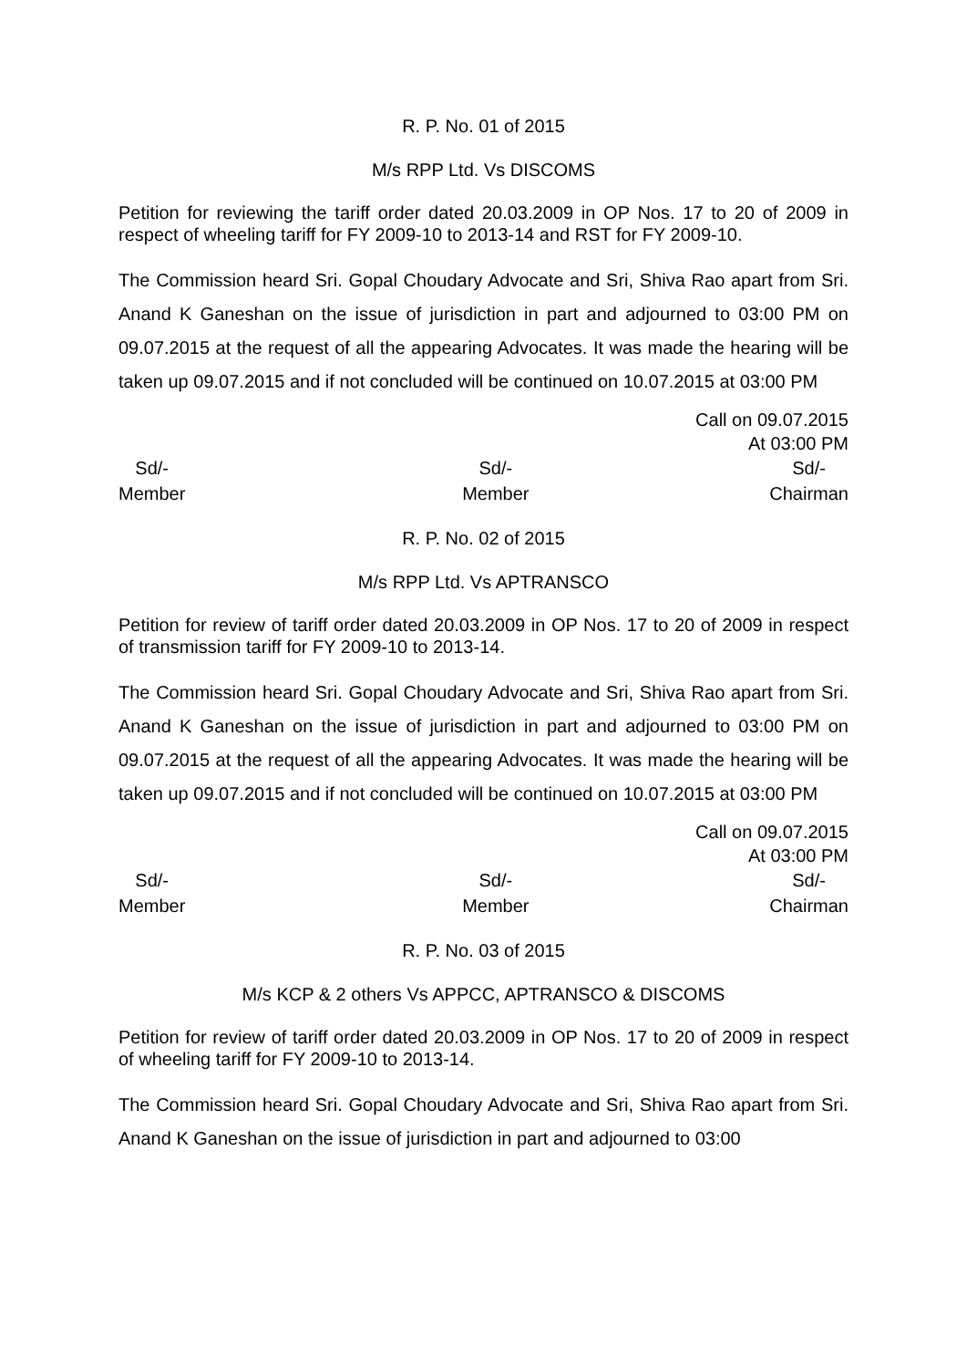R. P. No. 01 of 2015
M/s RPP Ltd. Vs DISCOMS
Petition for reviewing the tariff order dated 20.03.2009 in OP Nos. 17 to 20 of 2009 in respect of wheeling tariff for FY 2009-10 to 2013-14 and RST for FY 2009-10.
The Commission heard Sri. Gopal Choudary Advocate and Sri, Shiva Rao apart from Sri. Anand K Ganeshan on the issue of jurisdiction in part and adjourned to 03:00 PM on 09.07.2015 at the request of all the appearing Advocates. It was made the hearing will be taken up 09.07.2015 and if not concluded will be continued on 10.07.2015 at 03:00 PM
Call on 09.07.2015
At 03:00 PM
Sd/-
Member
Sd/-
Member
Sd/-
Chairman
R. P. No. 02 of 2015
M/s RPP Ltd. Vs APTRANSCO
Petition for review of tariff order dated 20.03.2009 in OP Nos. 17 to 20 of 2009 in respect of transmission tariff for FY 2009-10 to 2013-14.
The Commission heard Sri. Gopal Choudary Advocate and Sri, Shiva Rao apart from Sri. Anand K Ganeshan on the issue of jurisdiction in part and adjourned to 03:00 PM on 09.07.2015 at the request of all the appearing Advocates. It was made the hearing will be taken up 09.07.2015 and if not concluded will be continued on 10.07.2015 at 03:00 PM
Call on 09.07.2015
At 03:00 PM
Sd/-
Member
Sd/-
Member
Sd/-
Chairman
R. P. No. 03 of 2015
M/s KCP & 2 others Vs APPCC, APTRANSCO & DISCOMS
Petition for review of tariff order dated 20.03.2009 in OP Nos. 17 to 20 of 2009 in respect of wheeling tariff for FY 2009-10 to 2013-14.
The Commission heard Sri. Gopal Choudary Advocate and Sri, Shiva Rao apart from Sri. Anand K Ganeshan on the issue of jurisdiction in part and adjourned to 03:00